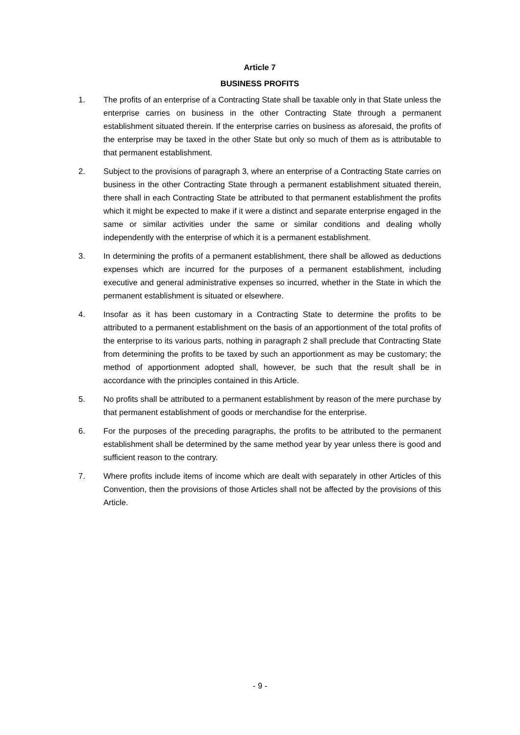Article 7
BUSINESS PROFITS
1. The profits of an enterprise of a Contracting State shall be taxable only in that State unless the enterprise carries on business in the other Contracting State through a permanent establishment situated therein. If the enterprise carries on business as aforesaid, the profits of the enterprise may be taxed in the other State but only so much of them as is attributable to that permanent establishment.
2. Subject to the provisions of paragraph 3, where an enterprise of a Contracting State carries on business in the other Contracting State through a permanent establishment situated therein, there shall in each Contracting State be attributed to that permanent establishment the profits which it might be expected to make if it were a distinct and separate enterprise engaged in the same or similar activities under the same or similar conditions and dealing wholly independently with the enterprise of which it is a permanent establishment.
3. In determining the profits of a permanent establishment, there shall be allowed as deductions expenses which are incurred for the purposes of a permanent establishment, including executive and general administrative expenses so incurred, whether in the State in which the permanent establishment is situated or elsewhere.
4. Insofar as it has been customary in a Contracting State to determine the profits to be attributed to a permanent establishment on the basis of an apportionment of the total profits of the enterprise to its various parts, nothing in paragraph 2 shall preclude that Contracting State from determining the profits to be taxed by such an apportionment as may be customary; the method of apportionment adopted shall, however, be such that the result shall be in accordance with the principles contained in this Article.
5. No profits shall be attributed to a permanent establishment by reason of the mere purchase by that permanent establishment of goods or merchandise for the enterprise.
6. For the purposes of the preceding paragraphs, the profits to be attributed to the permanent establishment shall be determined by the same method year by year unless there is good and sufficient reason to the contrary.
7. Where profits include items of income which are dealt with separately in other Articles of this Convention, then the provisions of those Articles shall not be affected by the provisions of this Article.
- 9 -